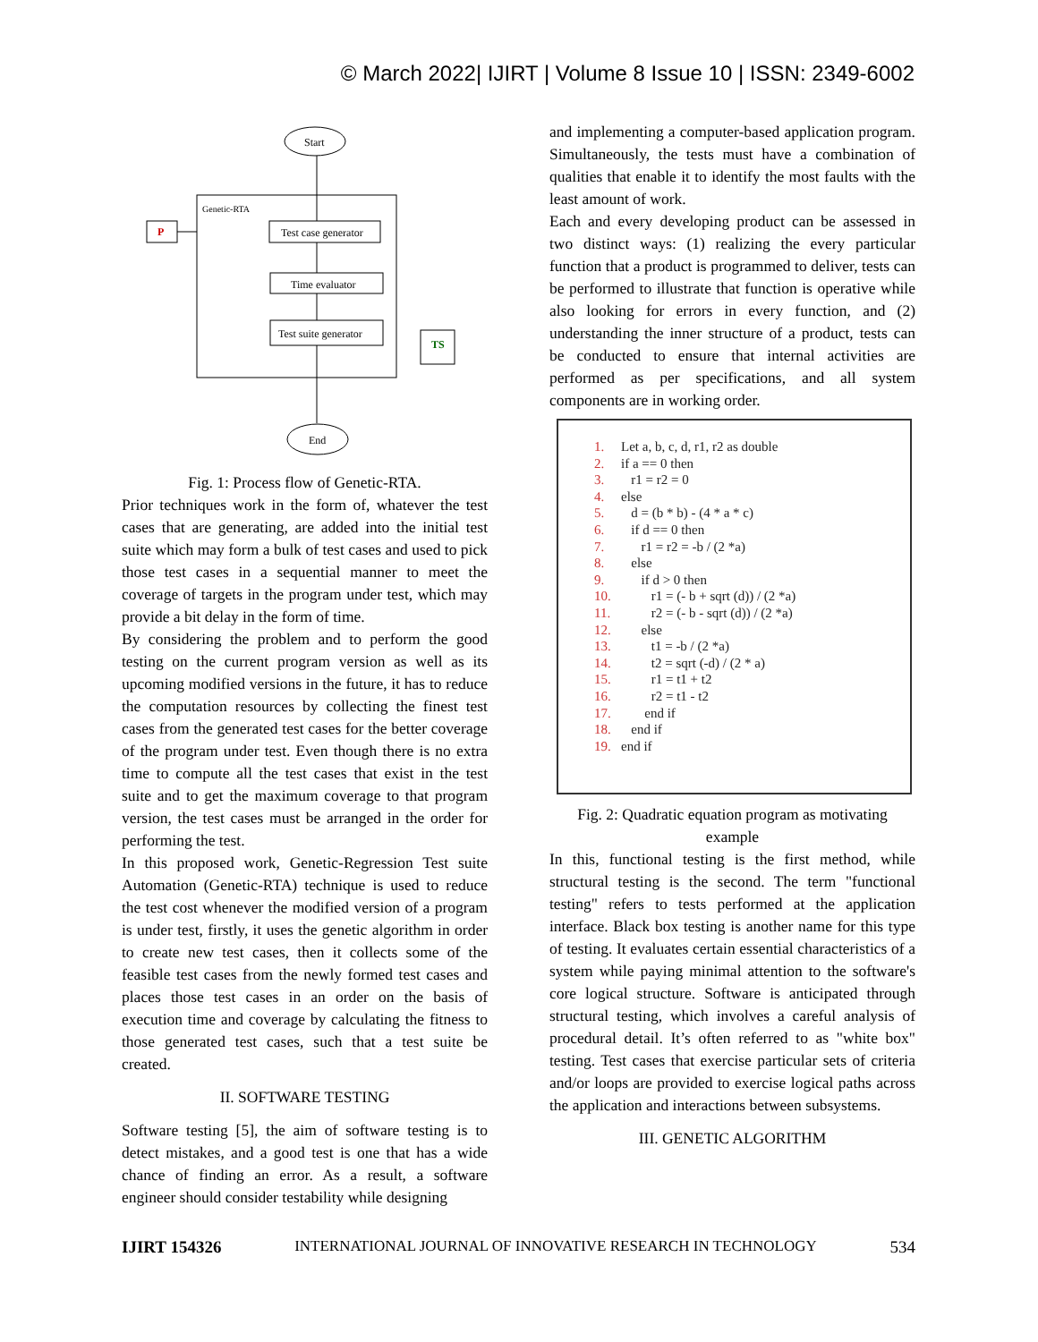© March 2022| IJIRT | Volume 8 Issue 10 | ISSN: 2349-6002
Start
Genetic-RTA
P
Test case generator
Time evaluator
Test suite generator
TS
End
Fig. 1: Process flow of Genetic-RTA.
Prior techniques work in the form of, whatever the test cases that are generating, are added into the initial test suite which may form a bulk of test cases and used to pick those test cases in a sequential manner to meet the coverage of targets in the program under test, which may provide a bit delay in the form of time.
By considering the problem and to perform the good testing on the current program version as well as its upcoming modified versions in the future, it has to reduce the computation resources by collecting the finest test cases from the generated test cases for the better coverage of the program under test. Even though there is no extra time to compute all the test cases that exist in the test suite and to get the maximum coverage to that program version, the test cases must be arranged in the order for performing the test.
In this proposed work, Genetic-Regression Test suite Automation (Genetic-RTA) technique is used to reduce the test cost whenever the modified version of a program is under test, firstly, it uses the genetic algorithm in order to create new test cases, then it collects some of the feasible test cases from the newly formed test cases and places those test cases in an order on the basis of execution time and coverage by calculating the fitness to those generated test cases, such that a test suite be created.
II. SOFTWARE TESTING
Software testing [5], the aim of software testing is to detect mistakes, and a good test is one that has a wide chance of finding an error. As a result, a software engineer should consider testability while designing
and implementing a computer-based application program. Simultaneously, the tests must have a combination of qualities that enable it to identify the most faults with the least amount of work.
Each and every developing product can be assessed in two distinct ways: (1) realizing the every particular function that a product is programmed to deliver, tests can be performed to illustrate that function is operative while also looking for errors in every function, and (2) understanding the inner structure of a product, tests can be conducted to ensure that internal activities are performed as per specifications, and all system components are in working order.
1. Let a, b, c, d, r1, r2 as double
2. if a == 0 then
3. r1 = r2 = 0
4. else
5. d = (b * b) - (4 * a * c)
6. if d == 0 then
7. r1 = r2 = -b / (2 *a)
8. else
9. if d > 0 then
10. r1 = (- b + sqrt (d)) / (2 *a)
11. r2 = (- b - sqrt (d)) / (2 *a)
12. else
13. t1 = -b / (2 *a)
14. t2 = sqrt (-d) / (2 * a)
15. r1 = t1 + t2
16. r2 = t1 - t2
17. end if
18. end if
19. end if
Fig. 2: Quadratic equation program as motivating example
In this, functional testing is the first method, while structural testing is the second. The term "functional testing" refers to tests performed at the application interface. Black box testing is another name for this type of testing. It evaluates certain essential characteristics of a system while paying minimal attention to the software's core logical structure. Software is anticipated through structural testing, which involves a careful analysis of procedural detail. It’s often referred to as "white box" testing. Test cases that exercise particular sets of criteria and/or loops are provided to exercise logical paths across the application and interactions between subsystems.
III. GENETIC ALGORITHM
IJIRT 154326 INTERNATIONAL JOURNAL OF INNOVATIVE RESEARCH IN TECHNOLOGY 534